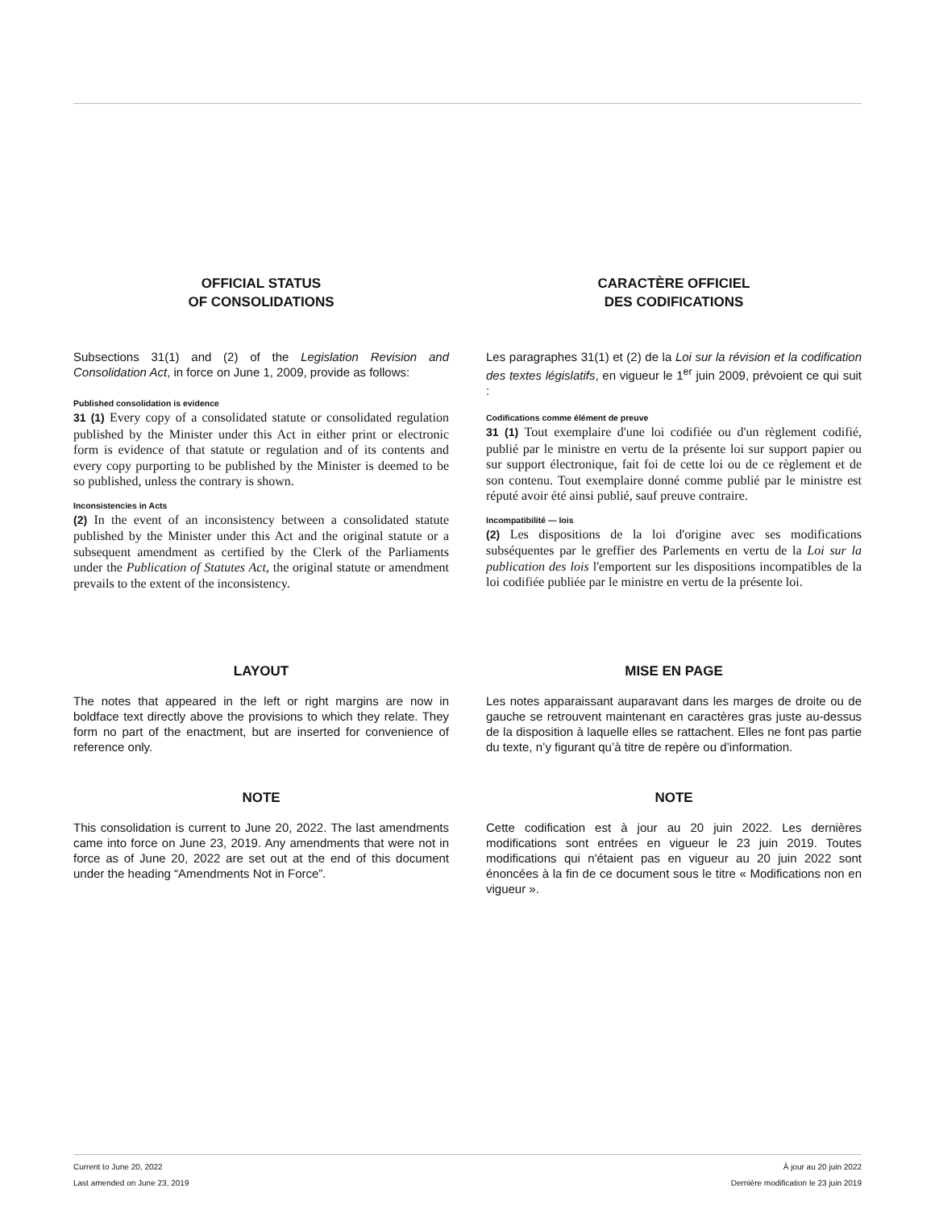OFFICIAL STATUS
OF CONSOLIDATIONS
Subsections 31(1) and (2) of the Legislation Revision and Consolidation Act, in force on June 1, 2009, provide as follows:
Published consolidation is evidence
31 (1) Every copy of a consolidated statute or consolidated regulation published by the Minister under this Act in either print or electronic form is evidence of that statute or regulation and of its contents and every copy purporting to be published by the Minister is deemed to be so published, unless the contrary is shown.
Inconsistencies in Acts
(2) In the event of an inconsistency between a consolidated statute published by the Minister under this Act and the original statute or a subsequent amendment as certified by the Clerk of the Parliaments under the Publication of Statutes Act, the original statute or amendment prevails to the extent of the inconsistency.
CARACTÈRE OFFICIEL
DES CODIFICATIONS
Les paragraphes 31(1) et (2) de la Loi sur la révision et la codification des textes législatifs, en vigueur le 1<sup>er</sup> juin 2009, prévoient ce qui suit :
Codifications comme élément de preuve
31 (1) Tout exemplaire d'une loi codifiée ou d'un règlement codifié, publié par le ministre en vertu de la présente loi sur support papier ou sur support électronique, fait foi de cette loi ou de ce règlement et de son contenu. Tout exemplaire donné comme publié par le ministre est réputé avoir été ainsi publié, sauf preuve contraire.
Incompatibilité — lois
(2) Les dispositions de la loi d'origine avec ses modifications subséquentes par le greffier des Parlements en vertu de la Loi sur la publication des lois l'emportent sur les dispositions incompatibles de la loi codifiée publiée par le ministre en vertu de la présente loi.
LAYOUT
The notes that appeared in the left or right margins are now in boldface text directly above the provisions to which they relate. They form no part of the enactment, but are inserted for convenience of reference only.
MISE EN PAGE
Les notes apparaissant auparavant dans les marges de droite ou de gauche se retrouvent maintenant en caractères gras juste au-dessus de la disposition à laquelle elles se rattachent. Elles ne font pas partie du texte, n’y figurant qu’à titre de repère ou d’information.
NOTE
This consolidation is current to June 20, 2022. The last amendments came into force on June 23, 2019. Any amendments that were not in force as of June 20, 2022 are set out at the end of this document under the heading “Amendments Not in Force”.
NOTE
Cette codification est à jour au 20 juin 2022. Les dernières modifications sont entrées en vigueur le 23 juin 2019. Toutes modifications qui n'étaient pas en vigueur au 20 juin 2022 sont énoncées à la fin de ce document sous le titre « Modifications non en vigueur ».
Current to June 20, 2022
Last amended on June 23, 2019
À jour au 20 juin 2022
Dernière modification le 23 juin 2019